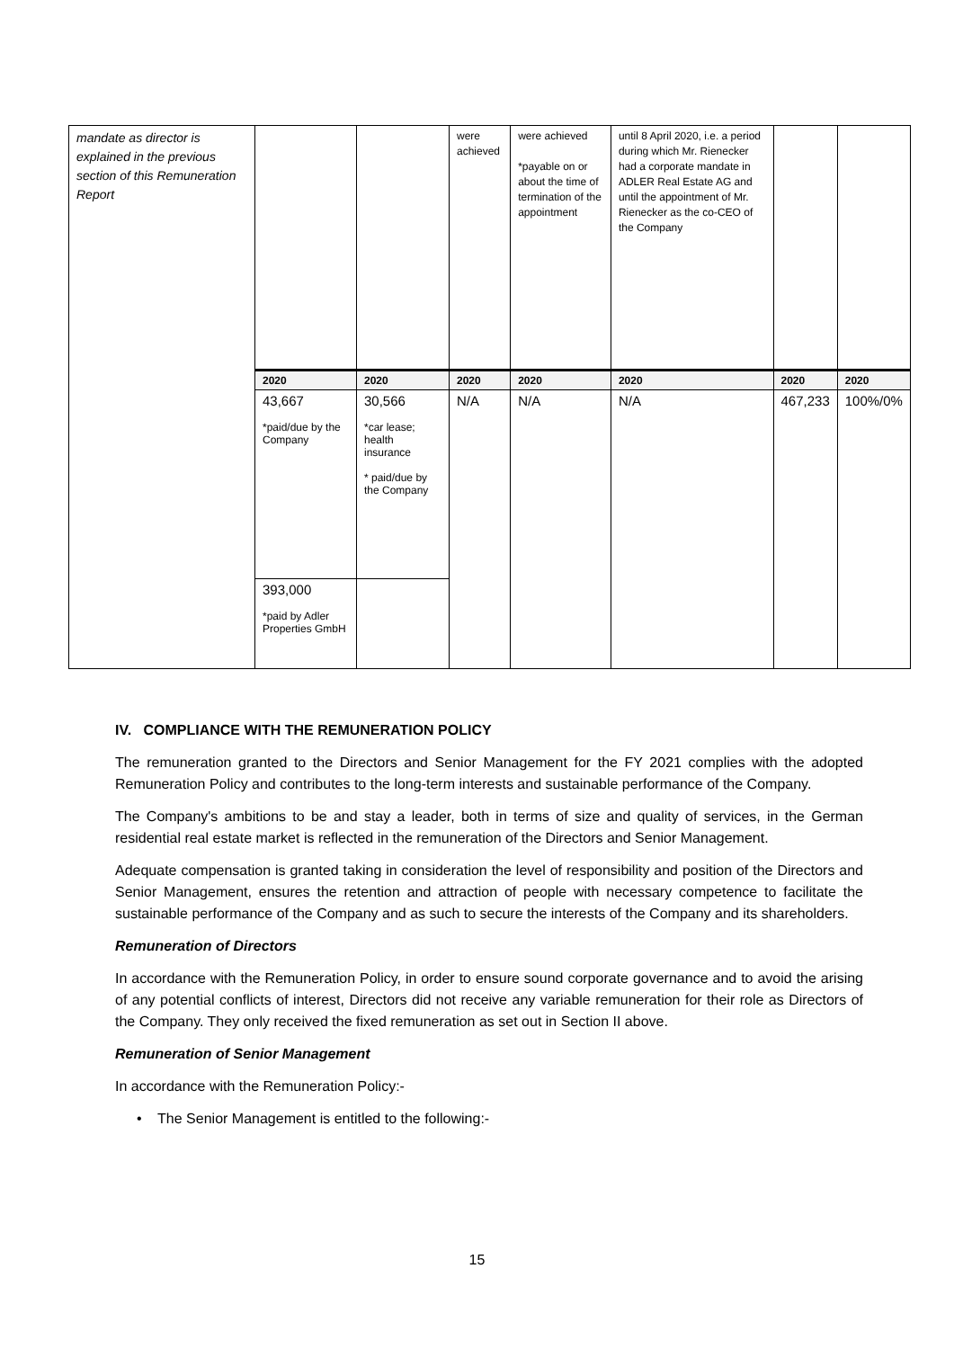| mandate as director is explained in the previous section of this Remuneration Report | | | were achieved | were achieved *payable on or about the time of termination of the appointment | until 8 April 2020, i.e. a period during which Mr. Rienecker had a corporate mandate in ADLER Real Estate AG and until the appointment of Mr. Rienecker as the co-CEO of the Company | | |
| | 2020 | 2020 | 2020 | 2020 | 2020 | 2020 | 2020 |
| | 43,667 *paid/due by the Company | 30,566 *car lease; health insurance * paid/due by the Company | N/A | N/A | N/A | 467,233 | 100%/0% |
| | 393,000 *paid by Adler Properties GmbH | | | | | | |
IV. COMPLIANCE WITH THE REMUNERATION POLICY
The remuneration granted to the Directors and Senior Management for the FY 2021 complies with the adopted Remuneration Policy and contributes to the long-term interests and sustainable performance of the Company.
The Company's ambitions to be and stay a leader, both in terms of size and quality of services, in the German residential real estate market is reflected in the remuneration of the Directors and Senior Management.
Adequate compensation is granted taking in consideration the level of responsibility and position of the Directors and Senior Management, ensures the retention and attraction of people with necessary competence to facilitate the sustainable performance of the Company and as such to secure the interests of the Company and its shareholders.
Remuneration of Directors
In accordance with the Remuneration Policy, in order to ensure sound corporate governance and to avoid the arising of any potential conflicts of interest, Directors did not receive any variable remuneration for their role as Directors of the Company. They only received the fixed remuneration as set out in Section II above.
Remuneration of Senior Management
In accordance with the Remuneration Policy:-
• The Senior Management is entitled to the following:-
15